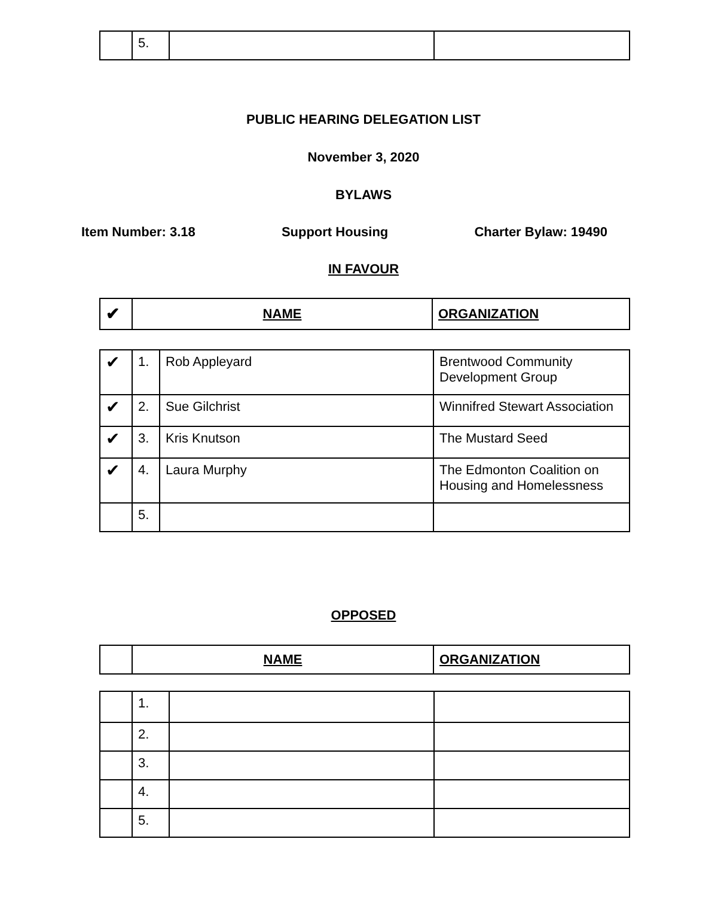| | 5. | | |
PUBLIC HEARING DELEGATION LIST
November 3, 2020
BYLAWS
Item Number: 3.18 Support Housing Charter Bylaw: 19490
IN FAVOUR
| ✔ | NAME | ORGANIZATION |
| --- | --- | --- |
| ✔ | 1. | Rob Appleyard | Brentwood Community Development Group |
| ✔ | 2. | Sue Gilchrist | Winnifred Stewart Association |
| ✔ | 3. | Kris Knutson | The Mustard Seed |
| ✔ | 4. | Laura Murphy | The Edmonton Coalition on Housing and Homelessness |
| | 5. | | |
OPPOSED
| | NAME | ORGANIZATION |
| --- | --- | --- |
| | 1. | | |
| | 2. | | |
| | 3. | | |
| | 4. | | |
| | 5. | | |